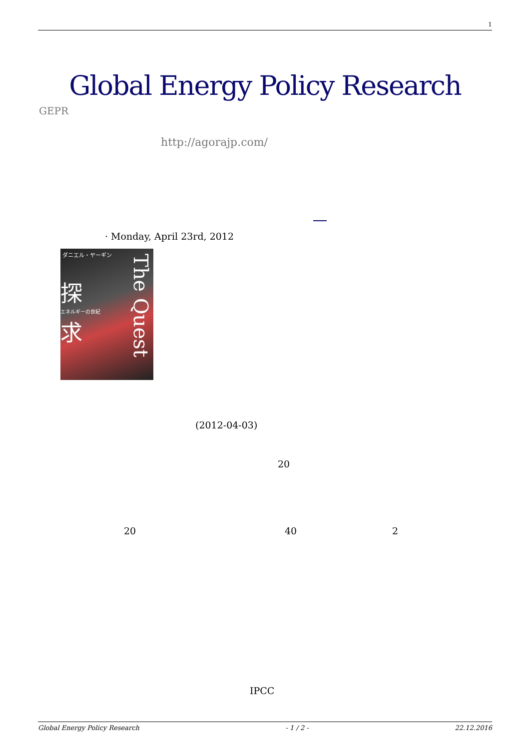1
Global Energy Policy Research
GEPR
http://agorajp.com/
· Monday, April 23rd, 2012
ダニエル・ヤーギン
探
エネルギーの世紀
求
The Quest
(2012-04-03)
20
20 40 2
IPCC
Global Energy Policy Research - 1 / 2 - 22.12.2016